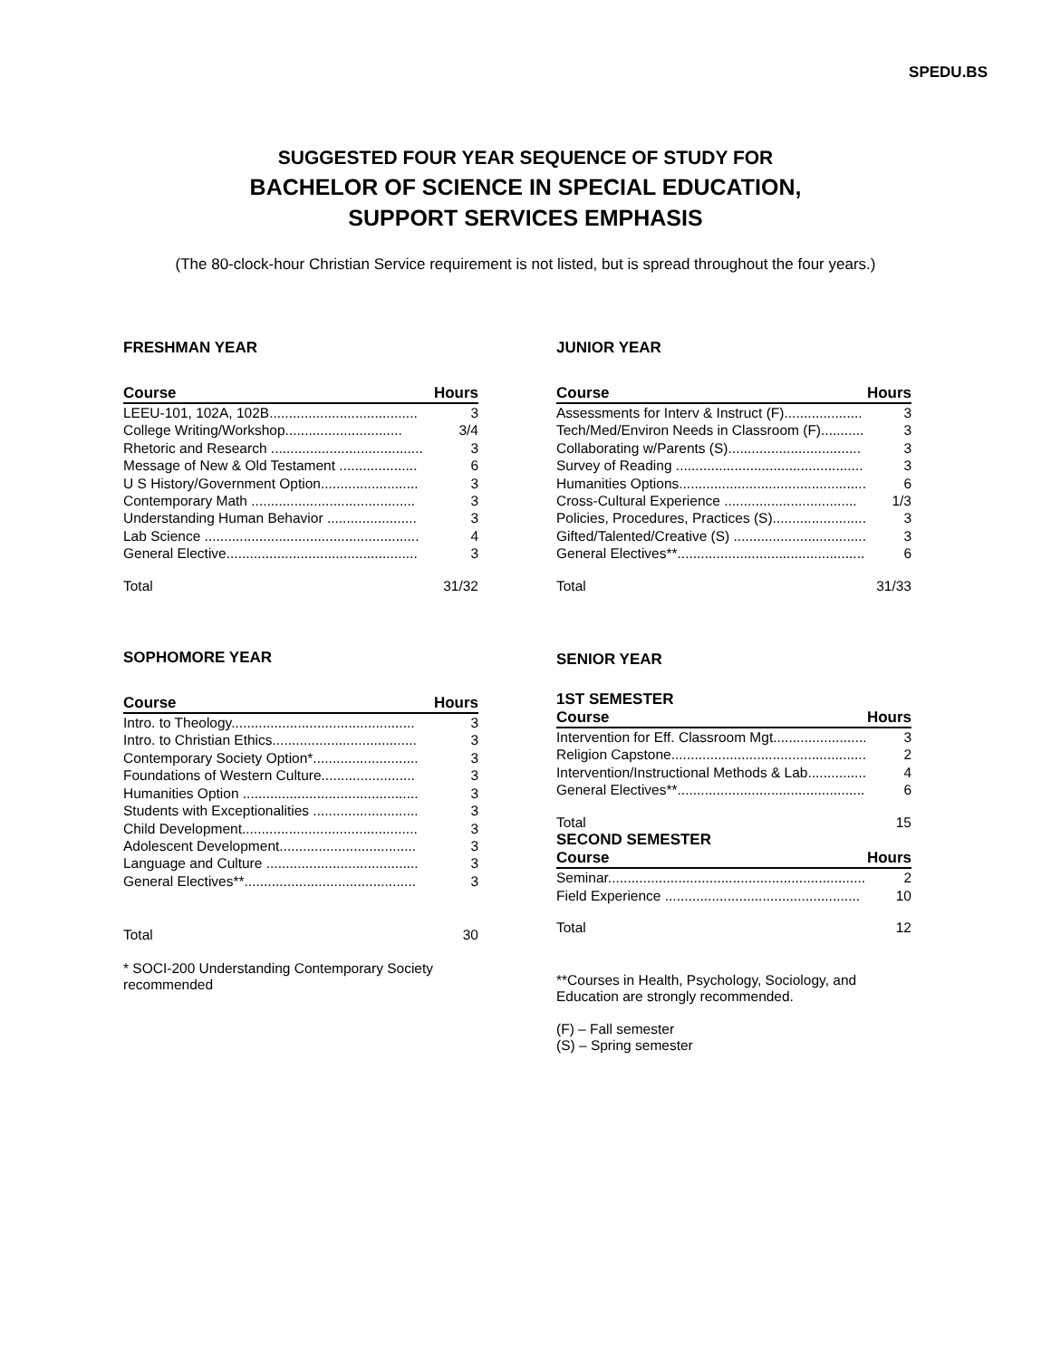SPEDU.BS
SUGGESTED FOUR YEAR SEQUENCE OF STUDY FOR
BACHELOR OF SCIENCE IN SPECIAL EDUCATION,
SUPPORT SERVICES EMPHASIS
(The 80-clock-hour Christian Service requirement is not listed, but is spread throughout the four years.)
FRESHMAN YEAR
| Course | Hours |
| --- | --- |
| LEEU-101, 102A, 102B...................................... | 3 |
| College Writing/Workshop.............................. | 3/4 |
| Rhetoric and Research ....................................... | 3 |
| Message of New & Old Testament .................... | 6 |
| U S History/Government Option......................... | 3 |
| Contemporary Math .......................................... | 3 |
| Understanding Human Behavior ....................... | 3 |
| Lab Science ....................................................... | 4 |
| General Elective................................................. | 3 |
| Total | 31/32 |
SOPHOMORE YEAR
| Course | Hours |
| --- | --- |
| Intro. to Theology............................................... | 3 |
| Intro. to Christian Ethics..................................... | 3 |
| Contemporary Society Option*........................... | 3 |
| Foundations of Western Culture........................ | 3 |
| Humanities Option ............................................. | 3 |
| Students with Exceptionalities ........................... | 3 |
| Child Development............................................. | 3 |
| Adolescent Development................................... | 3 |
| Language and Culture ....................................... | 3 |
| General Electives**............................................ | 3 |
| Total | 30 |
* SOCI-200 Understanding Contemporary Society recommended
JUNIOR YEAR
| Course | Hours |
| --- | --- |
| Assessments for Interv & Instruct (F).................... | 3 |
| Tech/Med/Environ Needs in Classroom (F)........... | 3 |
| Collaborating w/Parents (S).................................. | 3 |
| Survey of Reading ................................................ | 3 |
| Humanities Options................................................ | 6 |
| Cross-Cultural Experience .................................. | 1/3 |
| Policies, Procedures, Practices (S)........................ | 3 |
| Gifted/Talented/Creative (S) .................................. | 3 |
| General Electives**................................................ | 6 |
| Total | 31/33 |
SENIOR YEAR
1ST SEMESTER
| Course | Hours |
| --- | --- |
| Intervention for Eff. Classroom Mgt........................ | 3 |
| Religion Capstone.................................................. | 2 |
| Intervention/Instructional Methods & Lab............... | 4 |
| General Electives**................................................ | 6 |
| Total | 15 |
SECOND SEMESTER
| Course | Hours |
| --- | --- |
| Seminar.................................................................. | 2 |
| Field Experience .................................................. | 10 |
| Total | 12 |
**Courses in Health, Psychology, Sociology, and Education are strongly recommended.
(F) – Fall semester
(S) – Spring semester